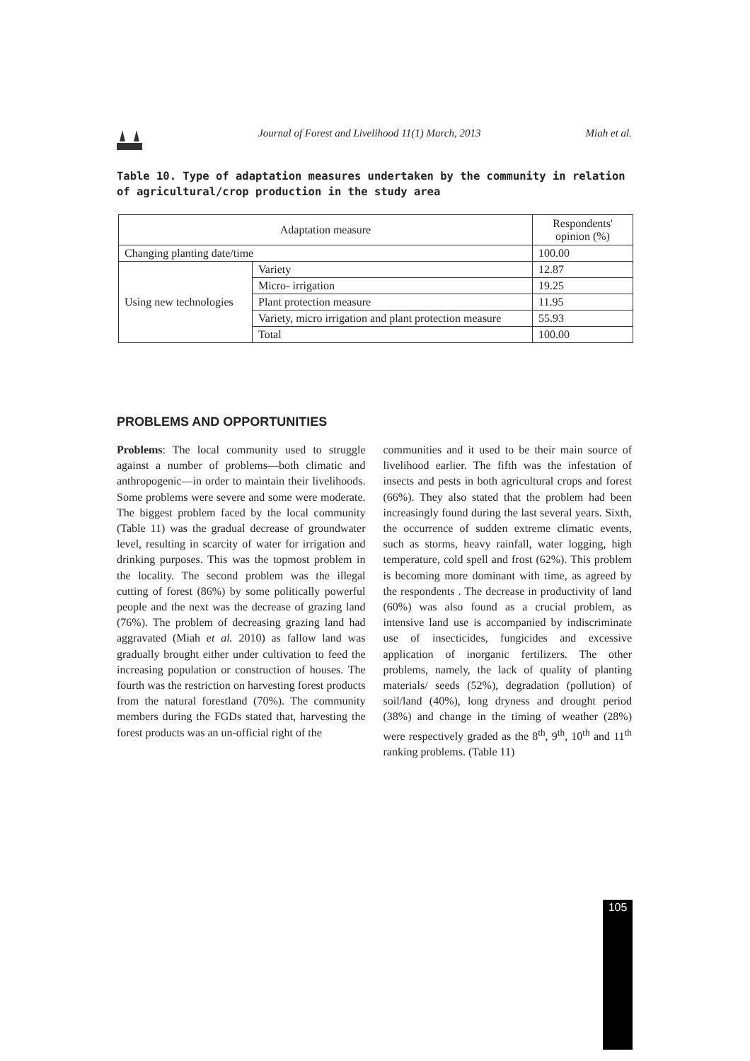Journal of Forest and Livelihood 11(1) March, 2013 Miah et al.
Table 10. Type of adaptation measures undertaken by the community in relation of agricultural/crop production in the study area
| Adaptation measure | | Respondents' opinion (%) |
| --- | --- | --- |
| Changing planting date/time | | 100.00 |
| Using new technologies | Variety | 12.87 |
| | Micro- irrigation | 19.25 |
| | Plant protection measure | 11.95 |
| | Variety, micro irrigation and plant protection measure | 55.93 |
| | Total | 100.00 |
PROBLEMS AND OPPORTUNITIES
Problems: The local community used to struggle against a number of problems—both climatic and anthropogenic—in order to maintain their livelihoods. Some problems were severe and some were moderate. The biggest problem faced by the local community (Table 11) was the gradual decrease of groundwater level, resulting in scarcity of water for irrigation and drinking purposes. This was the topmost problem in the locality. The second problem was the illegal cutting of forest (86%) by some politically powerful people and the next was the decrease of grazing land (76%). The problem of decreasing grazing land had aggravated (Miah et al. 2010) as fallow land was gradually brought either under cultivation to feed the increasing population or construction of houses. The fourth was the restriction on harvesting forest products from the natural forestland (70%). The community members during the FGDs stated that, harvesting the forest products was an un-official right of the
communities and it used to be their main source of livelihood earlier. The fifth was the infestation of insects and pests in both agricultural crops and forest (66%). They also stated that the problem had been increasingly found during the last several years. Sixth, the occurrence of sudden extreme climatic events, such as storms, heavy rainfall, water logging, high temperature, cold spell and frost (62%). This problem is becoming more dominant with time, as agreed by the respondents . The decrease in productivity of land (60%) was also found as a crucial problem, as intensive land use is accompanied by indiscriminate use of insecticides, fungicides and excessive application of inorganic fertilizers. The other problems, namely, the lack of quality of planting materials/ seeds (52%), degradation (pollution) of soil/land (40%), long dryness and drought period (38%) and change in the timing of weather (28%) were respectively graded as the 8<sup>th</sup>, 9<sup>th</sup>, 10<sup>th</sup> and 11<sup>th</sup> ranking problems. (Table 11)
105